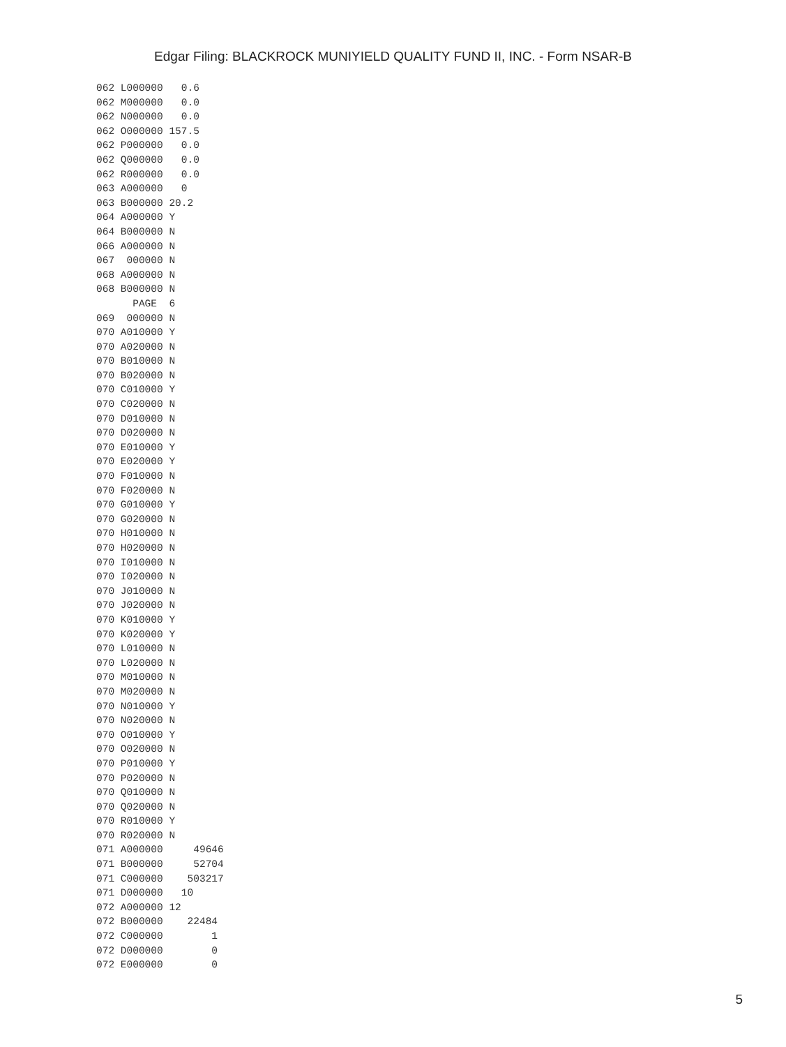Edgar Filing: BLACKROCK MUNIYIELD QUALITY FUND II, INC. - Form NSAR-B
062 L000000   0.6
062 M000000   0.0
062 N000000   0.0
062 O000000 157.5
062 P000000   0.0
062 Q000000   0.0
062 R000000   0.0
063 A000000   0
063 B000000 20.2
064 A000000 Y
064 B000000 N
066 A000000 N
067  000000 N
068 A000000 N
068 B000000 N
      PAGE  6
069  000000 N
070 A010000 Y
070 A020000 N
070 B010000 N
070 B020000 N
070 C010000 Y
070 C020000 N
070 D010000 N
070 D020000 N
070 E010000 Y
070 E020000 Y
070 F010000 N
070 F020000 N
070 G010000 Y
070 G020000 N
070 H010000 N
070 H020000 N
070 I010000 N
070 I020000 N
070 J010000 N
070 J020000 N
070 K010000 Y
070 K020000 Y
070 L010000 N
070 L020000 N
070 M010000 N
070 M020000 N
070 N010000 Y
070 N020000 N
070 O010000 Y
070 O020000 N
070 P010000 Y
070 P020000 N
070 Q010000 N
070 Q020000 N
070 R010000 Y
070 R020000 N
071 A000000     49646
071 B000000     52704
071 C000000    503217
071 D000000   10
072 A000000 12
072 B000000    22484
072 C000000        1
072 D000000        0
072 E000000        0
5